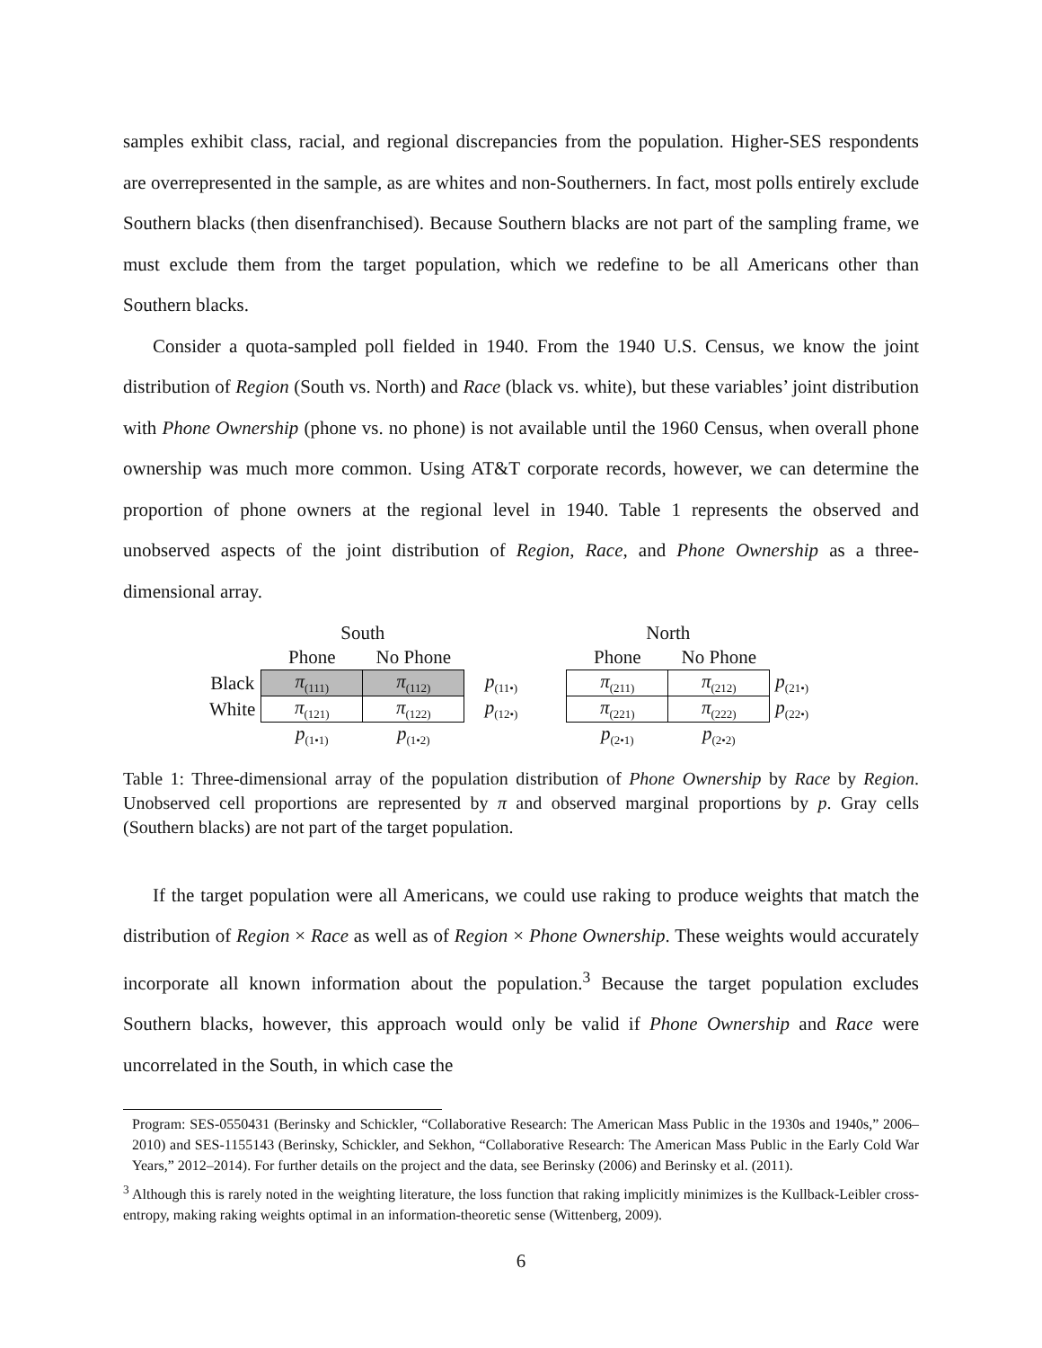samples exhibit class, racial, and regional discrepancies from the population. Higher-SES respondents are overrepresented in the sample, as are whites and non-Southerners. In fact, most polls entirely exclude Southern blacks (then disenfranchised). Because Southern blacks are not part of the sampling frame, we must exclude them from the target population, which we redefine to be all Americans other than Southern blacks.
Consider a quota-sampled poll fielded in 1940. From the 1940 U.S. Census, we know the joint distribution of Region (South vs. North) and Race (black vs. white), but these variables’ joint distribution with Phone Ownership (phone vs. no phone) is not available until the 1960 Census, when overall phone ownership was much more common. Using AT&T corporate records, however, we can determine the proportion of phone owners at the regional level in 1940. Table 1 represents the observed and unobserved aspects of the joint distribution of Region, Race, and Phone Ownership as a three-dimensional array.
| | South | | | | North | | |
| | Phone | No Phone | | | Phone | No Phone | |
| Black | π<sub>(111)</sub> | π<sub>(112)</sub> | p<sub>(11•)</sub> | | π<sub>(211)</sub> | π<sub>(212)</sub> | p<sub>(21•)</sub> |
| White | π<sub>(121)</sub> | π<sub>(122)</sub> | p<sub>(12•)</sub> | | π<sub>(221)</sub> | π<sub>(222)</sub> | p<sub>(22•)</sub> |
| | p<sub>(1•1)</sub> | p<sub>(1•2)</sub> | | | p<sub>(2•1)</sub> | p<sub>(2•2)</sub> | |
Table 1: Three-dimensional array of the population distribution of Phone Ownership by Race by Region. Unobserved cell proportions are represented by π and observed marginal proportions by p. Gray cells (Southern blacks) are not part of the target population.
If the target population were all Americans, we could use raking to produce weights that match the distribution of Region × Race as well as of Region × Phone Ownership. These weights would accurately incorporate all known information about the population.<sup>3</sup> Because the target population excludes Southern blacks, however, this approach would only be valid if Phone Ownership and Race were uncorrelated in the South, in which case the
Program: SES-0550431 (Berinsky and Schickler, “Collaborative Research: The American Mass Public in the 1930s and 1940s,” 2006–2010) and SES-1155143 (Berinsky, Schickler, and Sekhon, “Collaborative Research: The American Mass Public in the Early Cold War Years,” 2012–2014). For further details on the project and the data, see Berinsky (2006) and Berinsky et al. (2011).
<sup>3</sup> Although this is rarely noted in the weighting literature, the loss function that raking implicitly minimizes is the Kullback-Leibler cross-entropy, making raking weights optimal in an information-theoretic sense (Wittenberg, 2009).
6